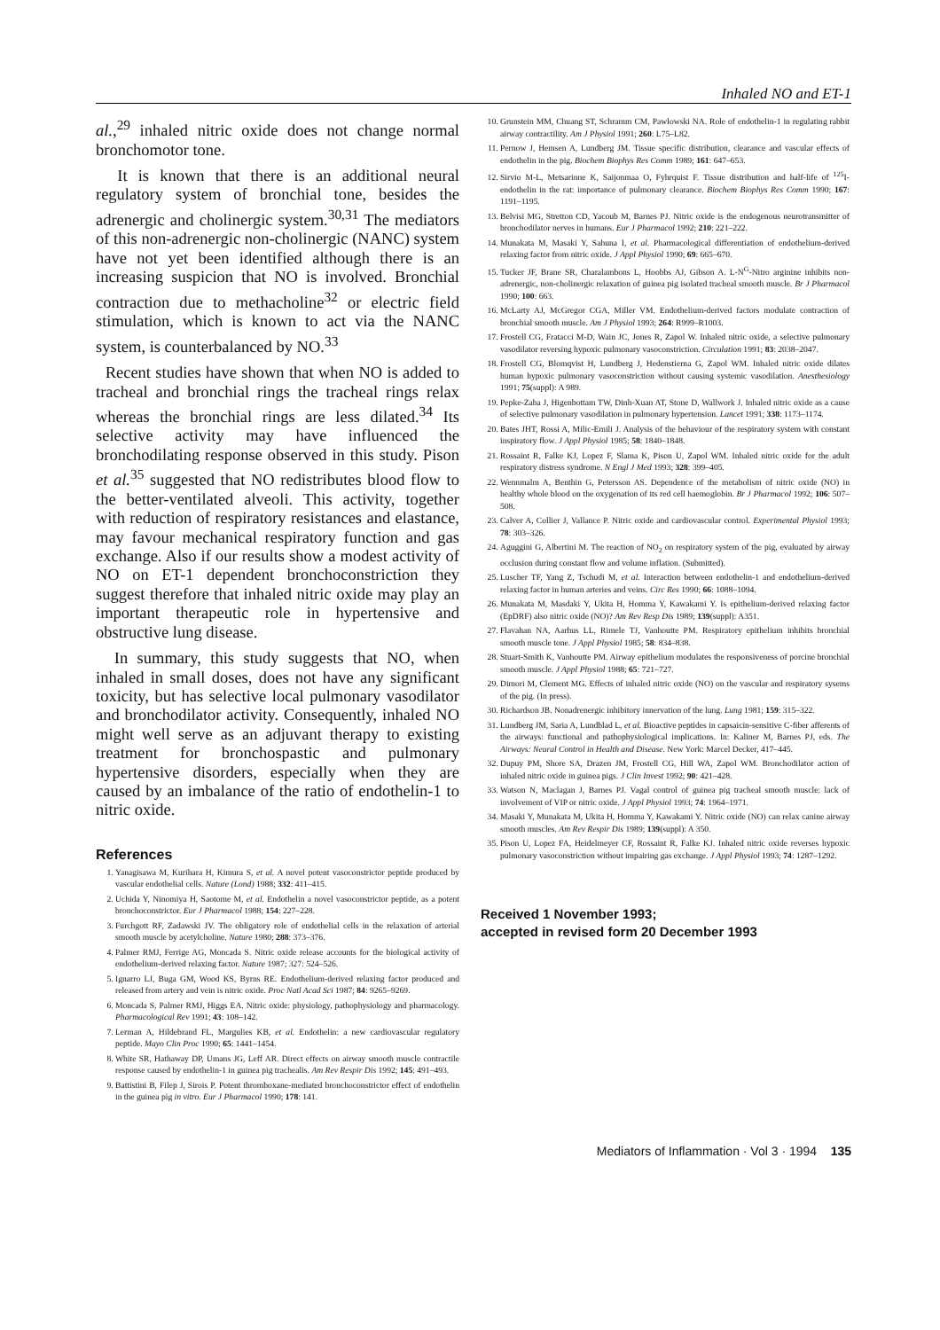Inhaled NO and ET-1
al.,<sup>29</sup> inhaled nitric oxide does not change normal bronchomotor tone.
It is known that there is an additional neural regulatory system of bronchial tone, besides the adrenergic and cholinergic system.<sup>30,31</sup> The mediators of this non-adrenergic non-cholinergic (NANC) system have not yet been identified although there is an increasing suspicion that NO is involved. Bronchial contraction due to methacholine<sup>32</sup> or electric field stimulation, which is known to act via the NANC system, is counterbalanced by NO.<sup>33</sup>
Recent studies have shown that when NO is added to tracheal and bronchial rings the tracheal rings relax whereas the bronchial rings are less dilated.<sup>34</sup> Its selective activity may have influenced the bronchodilating response observed in this study. Pison et al.<sup>35</sup> suggested that NO redistributes blood flow to the better-ventilated alveoli. This activity, together with reduction of respiratory resistances and elastance, may favour mechanical respiratory function and gas exchange. Also if our results show a modest activity of NO on ET-1 dependent bronchoconstriction they suggest therefore that inhaled nitric oxide may play an important therapeutic role in hypertensive and obstructive lung disease.
In summary, this study suggests that NO, when inhaled in small doses, does not have any significant toxicity, but has selective local pulmonary vasodilator and bronchodilator activity. Consequently, inhaled NO might well serve as an adjuvant therapy to existing treatment for bronchospastic and pulmonary hypertensive disorders, especially when they are caused by an imbalance of the ratio of endothelin-1 to nitric oxide.
References
1. Yanagisawa M, Kurihara H, Kimura S, et al. A novel potent vasoconstrictor peptide produced by vascular endothelial cells. Nature (Lond) 1988; 332: 411–415.
2. Uchida Y, Ninomiya H, Saotome M, et al. Endothelin a novel vasoconstrictor peptide, as a potent bronchoconstrictor. Eur J Pharmacol 1988; 154: 227–228.
3. Furchgott RF, Zadawski JV. The obligatory role of endothelial cells in the relaxation of arterial smooth muscle by acetylcholine. Nature 1980; 288: 373–376.
4. Palmer RMJ, Ferrige AG, Moncada S. Nitric oxide release accounts for the biological activity of endothelium-derived relaxing factor. Nature 1987; 327: 524–526.
5. Ignarro LJ, Buga GM, Wood KS, Byrns RE. Endothelium-derived relaxing factor produced and released from artery and vein is nitric oxide. Proc Natl Acad Sci 1987; 84: 9265–9269.
6. Moncada S, Palmer RMJ, Higgs EA. Nitric oxide: physiology, pathophysiology and pharmacology. Pharmacological Rev 1991; 43: 108–142.
7. Lerman A, Hildebrand FL, Margulies KB, et al. Endothelin: a new cardiovascular regulatory peptide. Mayo Clin Proc 1990; 65: 1441–1454.
8. White SR, Hathaway DP, Umans JG, Leff AR. Direct effects on airway smooth muscle contractile response caused by endothelin-1 in guinea pig trachealis. Am Rev Respir Dis 1992; 145: 491–493.
9. Battistini B, Filep J, Sirois P. Potent thromboxane-mediated bronchoconstrictor effect of endothelin in the guinea pig in vitro. Eur J Pharmacol 1990; 178: 141.
10. Grunstein MM, Chuang ST, Schramm CM, Pawlowski NA. Role of endothelin-1 in regulating rabbit airway contractility. Am J Physiol 1991; 260: L75–L82.
11. Pernow J, Hemsen A, Lundberg JM. Tissue specific distribution, clearance and vascular effects of endothelin in the pig. Biochem Biophys Res Comm 1989; 161: 647–653.
12. Sirvio M-L, Metsarinne K, Saijonmaa O, Fyhrquist F. Tissue distribution and half-life of <sup>125</sup>I-endothelin in the rat: importance of pulmonary clearance. Biochem Biophys Res Comm 1990; 167: 1191–1195.
13. Belvisi MG, Stretton CD, Yacoub M, Barnes PJ. Nitric oxide is the endogenous neurotransmitter of bronchodilator nerves in humans. Eur J Pharmacol 1992; 210: 221–222.
14. Munakata M, Masaki Y, Sahuna I, et al. Pharmacological differentiation of endothelium-derived relaxing factor from nitric oxide. J Appl Physiol 1990; 69: 665–670.
15. Tucker JF, Brane SR, Charalambons L, Hoobbs AJ, Gibson A. L-N<sup>G</sup>-Nitro arginine inhibits non-adrenergic, non-cholinergic relaxation of guinea pig isolated tracheal smooth muscle. Br J Pharmacol 1990; 100: 663.
16. McLarty AJ, McGregor CGA, Miller VM. Endothelium-derived factors modulate contraction of bronchial smooth muscle. Am J Physiol 1993; 264: R999–R1003.
17. Frostell CG, Fratacci M-D, Wain JC, Jones R, Zapol W. Inhaled nitric oxide, a selective pulmonary vasodilator reversing hypoxic pulmonary vasoconstriction. Circulation 1991; 83: 2038–2047.
18. Frostell CG, Blomqvist H, Lundberg J, Hedenstierna G, Zapol WM. Inhaled nitric oxide dilates human hypoxic pulmonary vasoconstriction without causing systemic vasodilation. Anesthesiology 1991; 75(suppl): A 989.
19. Pepke-Zaba J, Higenbottam TW, Dinh-Xuan AT, Stone D, Wallwork J. Inhaled nitric oxide as a cause of selective pulmonary vasodilation in pulmonary hypertension. Lancet 1991; 338: 1173–1174.
20. Bates JHT, Rossi A, Milic-Emili J. Analysis of the behaviour of the respiratory system with constant inspiratory flow. J Appl Physiol 1985; 58: 1840–1848.
21. Rossaint R, Falke KJ, Lopez F, Slama K, Pison U, Zapol WM. Inhaled nitric oxide for the adult respiratory distress syndrome. N Engl J Med 1993; 328: 399–405.
22. Wennmalm A, Benthin G, Petersson AS. Dependence of the metabolism of nitric oxide (NO) in healthy whole blood on the oxygenation of its red cell haemoglobin. Br J Pharmacol 1992; 106: 507–508.
23. Calver A, Collier J, Vallance P. Nitric oxide and cardiovascular control. Experimental Physiol 1993; 78: 303–326.
24. Aguggini G, Albertini M. The reaction of NO<sub>2</sub> on respiratory system of the pig, evaluated by airway occlusion during constant flow and volume inflation. (Submitted).
25. Luscher TF, Yang Z, Tschudi M, et al. Interaction between endothelin-1 and endothelium-derived relaxing factor in human arteries and veins. Circ Res 1990; 66: 1088–1094.
26. Munakata M, Masdaki Y, Ukita H, Homma Y, Kawakami Y. Is epithelium-derived relaxing factor (EpDRF) also nitric oxide (NO)? Am Rev Resp Dis 1989; 139(suppl): A351.
27. Flavahan NA, Aarhus LL, Rimele TJ, Vanhoutte PM. Respiratory epithelium inhibits bronchial smooth muscle tone. J Appl Physiol 1985; 58: 834–838.
28. Stuart-Smith K, Vanhoutte PM. Airway epithelium modulates the responsiveness of porcine bronchial smooth muscle. J Appl Physiol 1988; 65: 721–727.
29. Dimori M, Clement MG. Effects of inhaled nitric oxide (NO) on the vascular and respiratory sysems of the pig. (In press).
30. Richardson JB. Nonadrenergic inhibitory innervation of the lung. Lung 1981; 159: 315–322.
31. Lundberg JM, Saria A, Lundblad L, et al. Bioactive peptides in capsaicin-sensitive C-fiber afferents of the airways: functional and pathophysiological implications. In: Kaliner M, Barnes PJ, eds. The Airways: Neural Control in Health and Disease. New York: Marcel Decker, 417–445.
32. Dupuy PM, Shore SA, Drazen JM, Frostell CG, Hill WA, Zapol WM. Bronchodilator action of inhaled nitric oxide in guinea pigs. J Clin Invest 1992; 90: 421–428.
33. Watson N, Maclagan J, Barnes PJ. Vagal control of guinea pig tracheal smooth muscle: lack of involvement of VIP or nitric oxide. J Appl Physiol 1993; 74: 1964–1971.
34. Masaki Y, Munakata M, Ukita H, Homma Y, Kawakami Y. Nitric oxide (NO) can relax canine airway smooth muscles. Am Rev Respir Dis 1989; 139(suppl): A 350.
35. Pison U, Lopez FA, Heidelmeyer CF, Rossaint R, Falke KJ. Inhaled nitric oxide reverses hypoxic pulmonary vasoconstriction without impairing gas exchange. J Appl Physiol 1993; 74: 1287–1292.
Received 1 November 1993;
accepted in revised form 20 December 1993
Mediators of Inflammation · Vol 3 · 1994 135